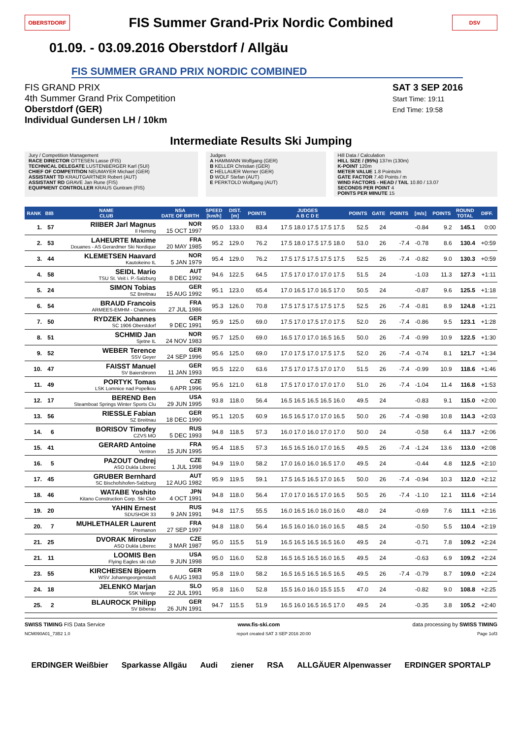OBERSTDORF
FIS Summer Grand-Prix Nordic Combined
DSV
01.09. - 03.09.2016 Oberstdorf / Allgäu
FIS SUMMER GRAND PRIX NORDIC COMBINED
FIS GRAND PRIX
4th Summer Grand Prix Competition
Oberstdorf (GER)
Individual Gundersen LH / 10km
SAT 3 SEP 2016
Start Time: 19:11
End Time: 19:58
Intermediate Results Ski Jumping
Jury / Competition Management
RACE DIRECTOR OTTESEN Lasse (FIS)
TECHNICAL DELEGATE LUSTENBERGER Karl (SUI)
CHIEF OF COMPETITION NEUMAYER Michael (GER)
ASSISTANT TD KRAUTGARTNER Robert (AUT)
ASSISTANT RD GRAVE Jan Rune (FIS)
EQUIPMENT CONTROLLER KRAUS Guntram (FIS)
Judges
A HAMMANN Wolfgang (GER)
B KELLER Christian (GER)
C HELLAUER Werner (GER)
D WOLF Stefan (AUT)
E PERKTOLD Wolfgang (AUT)
Hill Data / Calculation
HILL SIZE / (95%) 137m (130m)
K-POINT 120m
METER VALUE 1.8 Points/m
GATE FACTOR 7.40 Points / m
WIND FACTORS - HEAD / TAIL 10.80 / 13.07
SECONDS PER POINT 4
POINTS PER MINUTE 15
| RANK | BIB | NAME CLUB | NSA DATE OF BIRTH | SPEED [km/h] | DIST. [m] | POINTS | JUDGES A B C D E | POINTS | GATE | POINTS | [m/s] | POINTS | ROUND TOTAL | DIFF. |
| --- | --- | --- | --- | --- | --- | --- | --- | --- | --- | --- | --- | --- | --- | --- |
| 1. | 57 | RIIBER Jarl Magnus Il Heming | NOR 15 OCT 1997 | 95.0 | 133.0 | 83.4 | 17.5 18.0 17.5 17.5 17.5 | 52.5 | 24 | | -0.84 | 9.2 | 145.1 | 0:00 |
| 2. | 53 | LAHEURTE Maxime Douanes - AS Gerardmer Ski Nordique | FRA 20 MAY 1985 | 95.2 | 129.0 | 76.2 | 17.5 18.0 17.5 17.5 18.0 | 53.0 | 26 | -7.4 | -0.78 | 8.6 | 130.4 | +0:59 |
| 3. | 44 | KLEMETSEN Haavard Kautokeino IL | NOR 5 JAN 1979 | 95.4 | 129.0 | 76.2 | 17.5 17.5 17.5 17.5 17.5 | 52.5 | 26 | -7.4 | -0.82 | 9.0 | 130.3 | +0:59 |
| 4. | 58 | SEIDL Mario TSU St. Veit i. P.-Salzburg | AUT 8 DEC 1992 | 94.6 | 122.5 | 64.5 | 17.5 17.0 17.0 17.0 17.5 | 51.5 | 24 | | -1.03 | 11.3 | 127.3 | +1:11 |
| 5. | 24 | SIMON Tobias SZ Breitnau | GER 15 AUG 1992 | 95.1 | 123.0 | 65.4 | 17.0 16.5 17.0 16.5 17.0 | 50.5 | 24 | | -0.87 | 9.6 | 125.5 | +1:18 |
| 6. | 54 | BRAUD Francois ARMEES-EMHM - Chamonix | FRA 27 JUL 1986 | 95.3 | 126.0 | 70.8 | 17.5 17.5 17.5 17.5 17.5 | 52.5 | 26 | -7.4 | -0.81 | 8.9 | 124.8 | +1:21 |
| 7. | 50 | RYDZEK Johannes SC 1906 Oberstdorf | GER 9 DEC 1991 | 95.9 | 125.0 | 69.0 | 17.5 17.0 17.5 17.0 17.5 | 52.0 | 26 | -7.4 | -0.86 | 9.5 | 123.1 | +1:28 |
| 8. | 51 | SCHMID Jan Sjetne IL | NOR 24 NOV 1983 | 95.7 | 125.0 | 69.0 | 16.5 17.0 17.0 16.5 16.5 | 50.0 | 26 | -7.4 | -0.99 | 10.9 | 122.5 | +1:30 |
| 9. | 52 | WEBER Terence SSV Geyer | GER 24 SEP 1996 | 95.6 | 125.0 | 69.0 | 17.0 17.5 17.0 17.5 17.5 | 52.0 | 26 | -7.4 | -0.74 | 8.1 | 121.7 | +1:34 |
| 10. | 47 | FAISST Manuel SV Baiersbronn | GER 11 JAN 1993 | 95.5 | 122.0 | 63.6 | 17.5 17.0 17.5 17.0 17.0 | 51.5 | 26 | -7.4 | -0.99 | 10.9 | 118.6 | +1:46 |
| 11. | 49 | PORTYK Tomas LSK Lomnice nad Popelkou | CZE 6 APR 1996 | 95.6 | 121.0 | 61.8 | 17.5 17.0 17.0 17.0 17.0 | 51.0 | 26 | -7.4 | -1.04 | 11.4 | 116.8 | +1:53 |
| 12. | 17 | BEREND Ben Steamboat Springs Winter Sports Clu | USA 29 JUN 1995 | 93.8 | 118.0 | 56.4 | 16.5 16.5 16.5 16.5 16.0 | 49.5 | 24 | | -0.83 | 9.1 | 115.0 | +2:00 |
| 13. | 56 | RIESSLE Fabian SZ Breitnau | GER 18 DEC 1990 | 95.1 | 120.5 | 60.9 | 16.5 16.5 17.0 17.0 16.5 | 50.0 | 26 | -7.4 | -0.98 | 10.8 | 114.3 | +2:03 |
| 14. | 6 | BORISOV Timofey CZVS MO | RUS 5 DEC 1993 | 94.8 | 118.5 | 57.3 | 16.0 17.0 16.0 17.0 17.0 | 50.0 | 24 | | -0.58 | 6.4 | 113.7 | +2:06 |
| 15. | 41 | GERARD Antoine Ventron | FRA 15 JUN 1995 | 95.4 | 118.5 | 57.3 | 16.5 16.5 16.0 17.0 16.5 | 49.5 | 26 | -7.4 | -1.24 | 13.6 | 113.0 | +2:08 |
| 16. | 5 | PAZOUT Ondrej ASO Dukla Liberec | CZE 1 JUL 1998 | 94.9 | 119.0 | 58.2 | 17.0 16.0 16.0 16.5 17.0 | 49.5 | 24 | | -0.44 | 4.8 | 112.5 | +2:10 |
| 17. | 45 | GRUBER Bernhard SC Bischofshofen-Salzburg | AUT 12 AUG 1982 | 95.9 | 119.5 | 59.1 | 17.5 16.5 16.5 17.0 16.5 | 50.0 | 26 | -7.4 | -0.94 | 10.3 | 112.0 | +2:12 |
| 18. | 46 | WATABE Yoshito Kitano Construction Corp. Ski Club | JPN 4 OCT 1991 | 94.8 | 118.0 | 56.4 | 17.0 17.0 16.5 17.0 16.5 | 50.5 | 26 | -7.4 | -1.10 | 12.1 | 111.6 | +2:14 |
| 19. | 20 | YAHIN Ernest SDUSHOR 33 | RUS 9 JAN 1991 | 94.8 | 117.5 | 55.5 | 16.0 16.5 16.0 16.0 16.0 | 48.0 | 24 | | -0.69 | 7.6 | 111.1 | +2:16 |
| 20. | 7 | MUHLETHALER Laurent Premanon | FRA 27 SEP 1997 | 94.8 | 118.0 | 56.4 | 16.5 16.0 16.0 16.0 16.5 | 48.5 | 24 | | -0.50 | 5.5 | 110.4 | +2:19 |
| 21. | 25 | DVORAK Miroslav ASO Dukla Liberec | CZE 3 MAR 1987 | 95.0 | 115.5 | 51.9 | 16.5 16.5 16.5 16.5 16.0 | 49.5 | 24 | | -0.71 | 7.8 | 109.2 | +2:24 |
| 21. | 11 | LOOMIS Ben Flying Eagles ski club | USA 9 JUN 1998 | 95.0 | 116.0 | 52.8 | 16.5 16.5 16.5 16.0 16.5 | 49.5 | 24 | | -0.63 | 6.9 | 109.2 | +2:24 |
| 23. | 55 | KIRCHEISEN Bjoern WSV Johanngeorgenstadt | GER 6 AUG 1983 | 95.8 | 119.0 | 58.2 | 16.5 16.5 16.5 16.5 16.5 | 49.5 | 26 | -7.4 | -0.79 | 8.7 | 109.0 | +2:24 |
| 24. | 18 | JELENKO Marjan SSK Velenje | SLO 22 JUL 1991 | 95.8 | 116.0 | 52.8 | 15.5 16.0 16.0 15.5 15.5 | 47.0 | 24 | | -0.82 | 9.0 | 108.8 | +2:25 |
| 25. | 2 | BLAUROCK Philipp SV Biberau | GER 26 JUN 1991 | 94.7 | 115.5 | 51.9 | 16.5 16.0 16.5 16.5 17.0 | 49.5 | 24 | | -0.35 | 3.8 | 105.2 | +2:40 |
SWISS TIMING FIS Data Service www.fis-ski.com data processing by SWISS TIMING
NCM090A01_73B2 1.0 report created SAT 3 SEP 2016 20:00 Page 1of3
ERDINGER Weißbier Sparkasse Allgäu Audi ziener RSA ALLGÄUER Alpenwasser ERDINGER SPORTALP